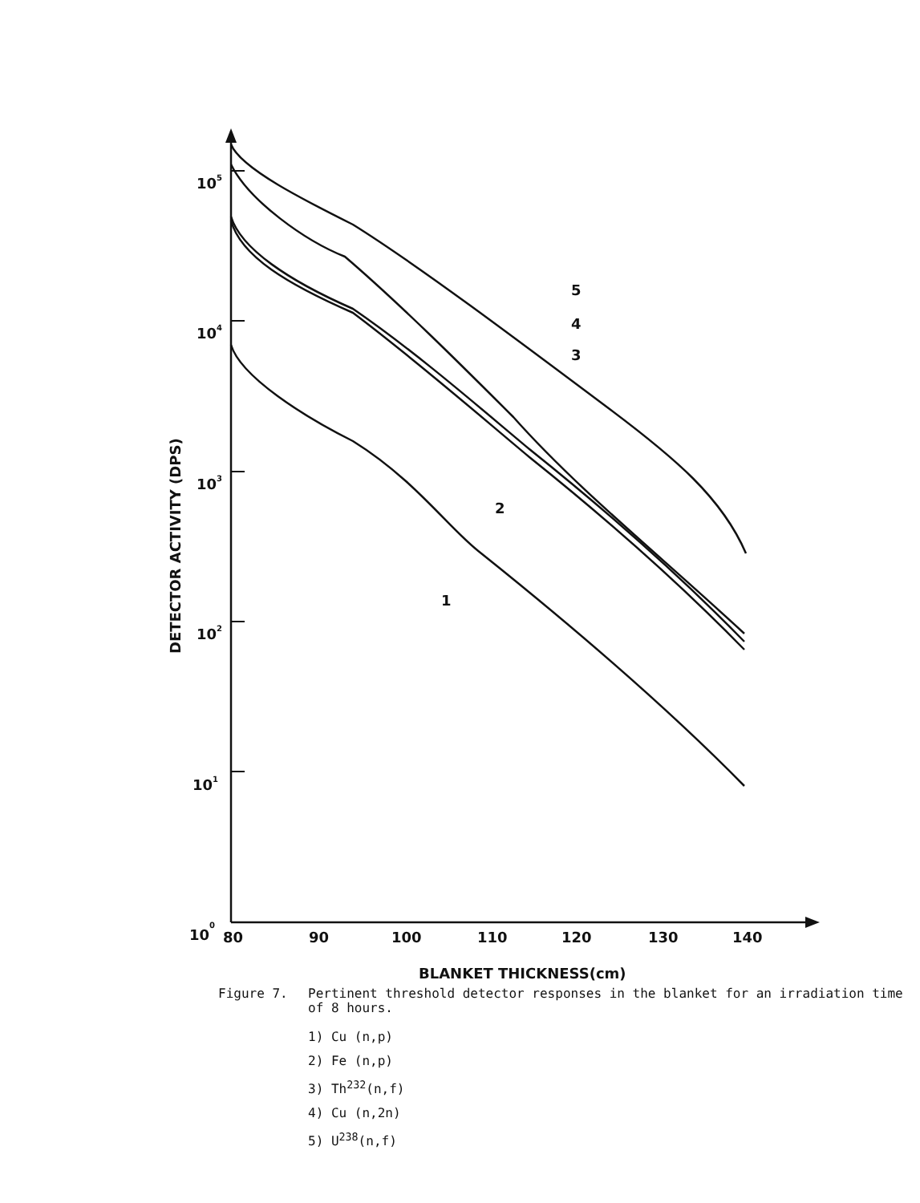105
104
103
102
101
100
80
90
100
110
120
130
140
BLANKET THICKNESS(cm)
DETECTOR ACTIVITY (DPS)
5
4
3
2
1
Figure 7. Pertinent threshold detector responses in the blanket for an irradiation time of 8 hours.
1) Cu (n,p)
2) Fe (n,p)
3) Th<sup>232</sup>(n,f)
4) Cu (n,2n)
5) U<sup>238</sup>(n,f)